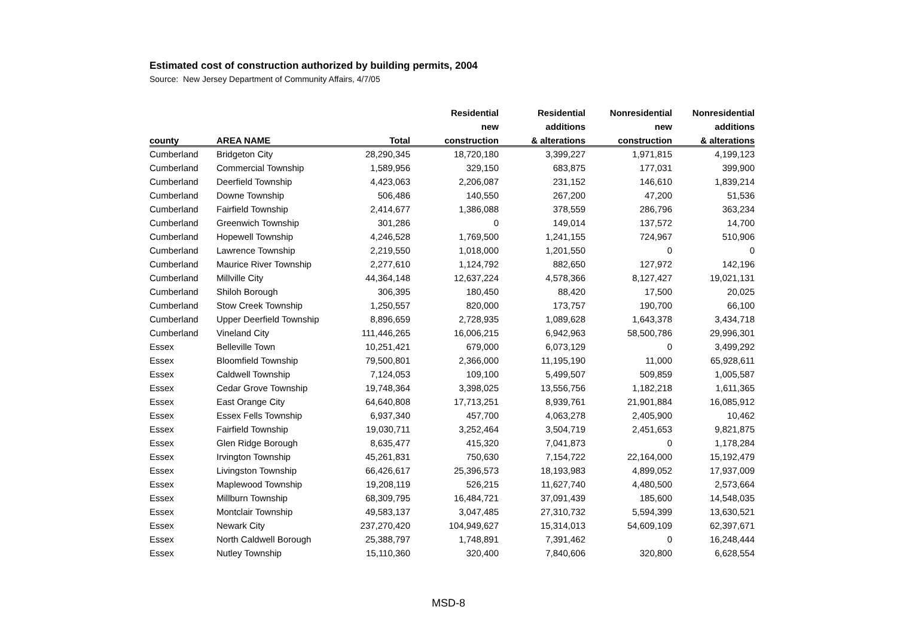Estimated cost of construction authorized by building permits, 2004
Source: New Jersey Department of Community Affairs, 4/7/05
| | | | Residential | Residential | Nonresidential | Nonresidential |
| --- | --- | --- | --- | --- | --- | --- |
| | | | new | additions | new | additions |
| county | AREA NAME | Total | construction | & alterations | construction | & alterations |
| Cumberland | Bridgeton City | 28,290,345 | 18,720,180 | 3,399,227 | 1,971,815 | 4,199,123 |
| Cumberland | Commercial Township | 1,589,956 | 329,150 | 683,875 | 177,031 | 399,900 |
| Cumberland | Deerfield Township | 4,423,063 | 2,206,087 | 231,152 | 146,610 | 1,839,214 |
| Cumberland | Downe Township | 506,486 | 140,550 | 267,200 | 47,200 | 51,536 |
| Cumberland | Fairfield Township | 2,414,677 | 1,386,088 | 378,559 | 286,796 | 363,234 |
| Cumberland | Greenwich Township | 301,286 | 0 | 149,014 | 137,572 | 14,700 |
| Cumberland | Hopewell Township | 4,246,528 | 1,769,500 | 1,241,155 | 724,967 | 510,906 |
| Cumberland | Lawrence Township | 2,219,550 | 1,018,000 | 1,201,550 | 0 | 0 |
| Cumberland | Maurice River Township | 2,277,610 | 1,124,792 | 882,650 | 127,972 | 142,196 |
| Cumberland | Millville City | 44,364,148 | 12,637,224 | 4,578,366 | 8,127,427 | 19,021,131 |
| Cumberland | Shiloh Borough | 306,395 | 180,450 | 88,420 | 17,500 | 20,025 |
| Cumberland | Stow Creek Township | 1,250,557 | 820,000 | 173,757 | 190,700 | 66,100 |
| Cumberland | Upper Deerfield Township | 8,896,659 | 2,728,935 | 1,089,628 | 1,643,378 | 3,434,718 |
| Cumberland | Vineland City | 111,446,265 | 16,006,215 | 6,942,963 | 58,500,786 | 29,996,301 |
| Essex | Belleville Town | 10,251,421 | 679,000 | 6,073,129 | 0 | 3,499,292 |
| Essex | Bloomfield Township | 79,500,801 | 2,366,000 | 11,195,190 | 11,000 | 65,928,611 |
| Essex | Caldwell Township | 7,124,053 | 109,100 | 5,499,507 | 509,859 | 1,005,587 |
| Essex | Cedar Grove Township | 19,748,364 | 3,398,025 | 13,556,756 | 1,182,218 | 1,611,365 |
| Essex | East Orange City | 64,640,808 | 17,713,251 | 8,939,761 | 21,901,884 | 16,085,912 |
| Essex | Essex Fells Township | 6,937,340 | 457,700 | 4,063,278 | 2,405,900 | 10,462 |
| Essex | Fairfield Township | 19,030,711 | 3,252,464 | 3,504,719 | 2,451,653 | 9,821,875 |
| Essex | Glen Ridge Borough | 8,635,477 | 415,320 | 7,041,873 | 0 | 1,178,284 |
| Essex | Irvington Township | 45,261,831 | 750,630 | 7,154,722 | 22,164,000 | 15,192,479 |
| Essex | Livingston Township | 66,426,617 | 25,396,573 | 18,193,983 | 4,899,052 | 17,937,009 |
| Essex | Maplewood Township | 19,208,119 | 526,215 | 11,627,740 | 4,480,500 | 2,573,664 |
| Essex | Millburn Township | 68,309,795 | 16,484,721 | 37,091,439 | 185,600 | 14,548,035 |
| Essex | Montclair Township | 49,583,137 | 3,047,485 | 27,310,732 | 5,594,399 | 13,630,521 |
| Essex | Newark City | 237,270,420 | 104,949,627 | 15,314,013 | 54,609,109 | 62,397,671 |
| Essex | North Caldwell Borough | 25,388,797 | 1,748,891 | 7,391,462 | 0 | 16,248,444 |
| Essex | Nutley Township | 15,110,360 | 320,400 | 7,840,606 | 320,800 | 6,628,554 |
MSD-8